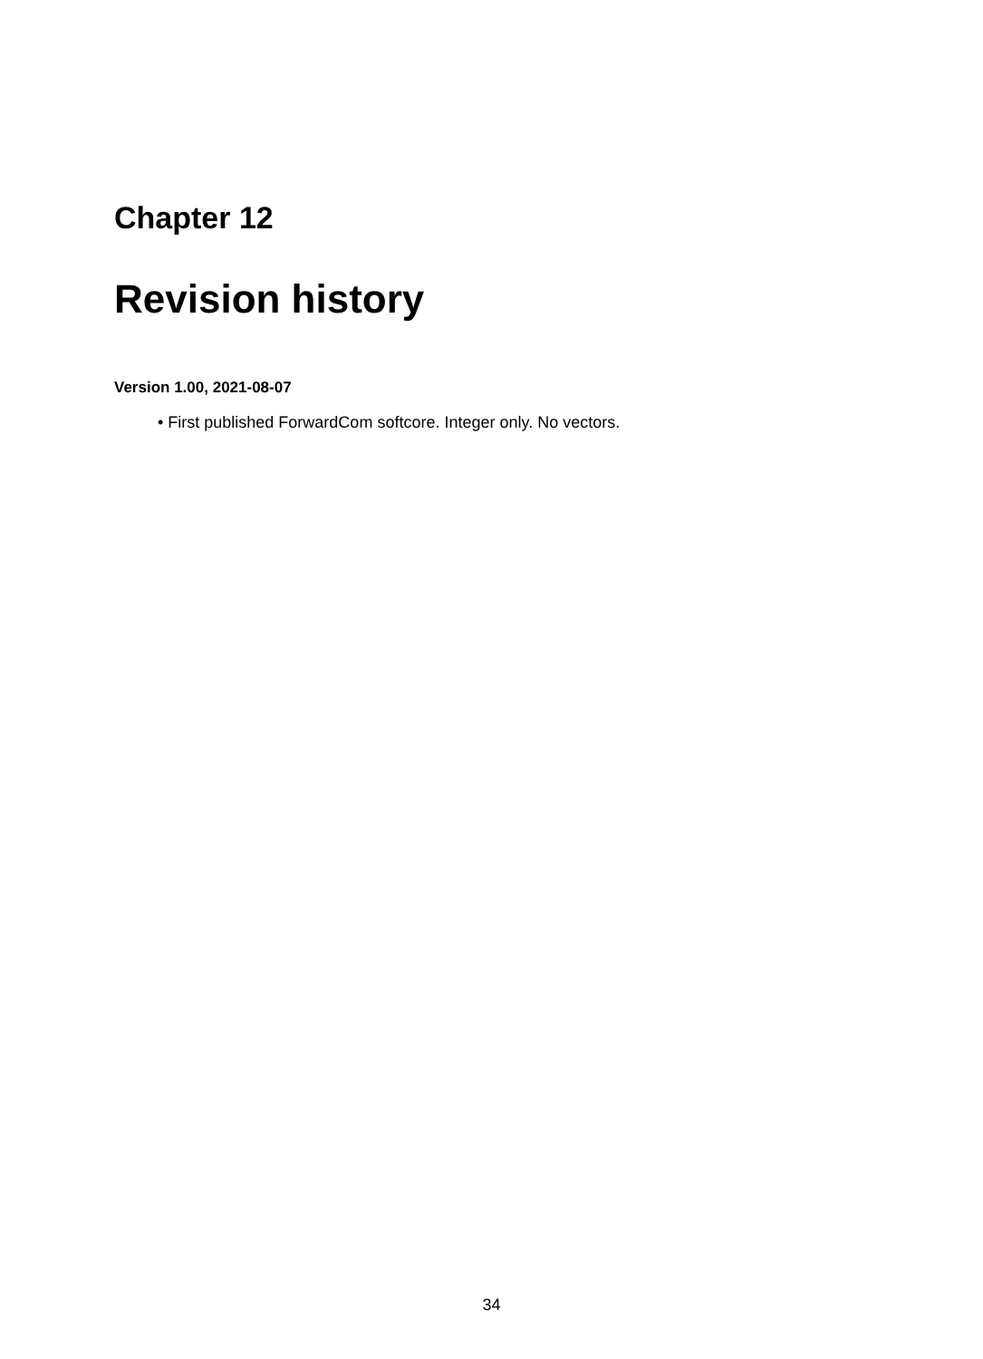Chapter 12
Revision history
Version 1.00, 2021-08-07
• First published ForwardCom softcore. Integer only. No vectors.
34